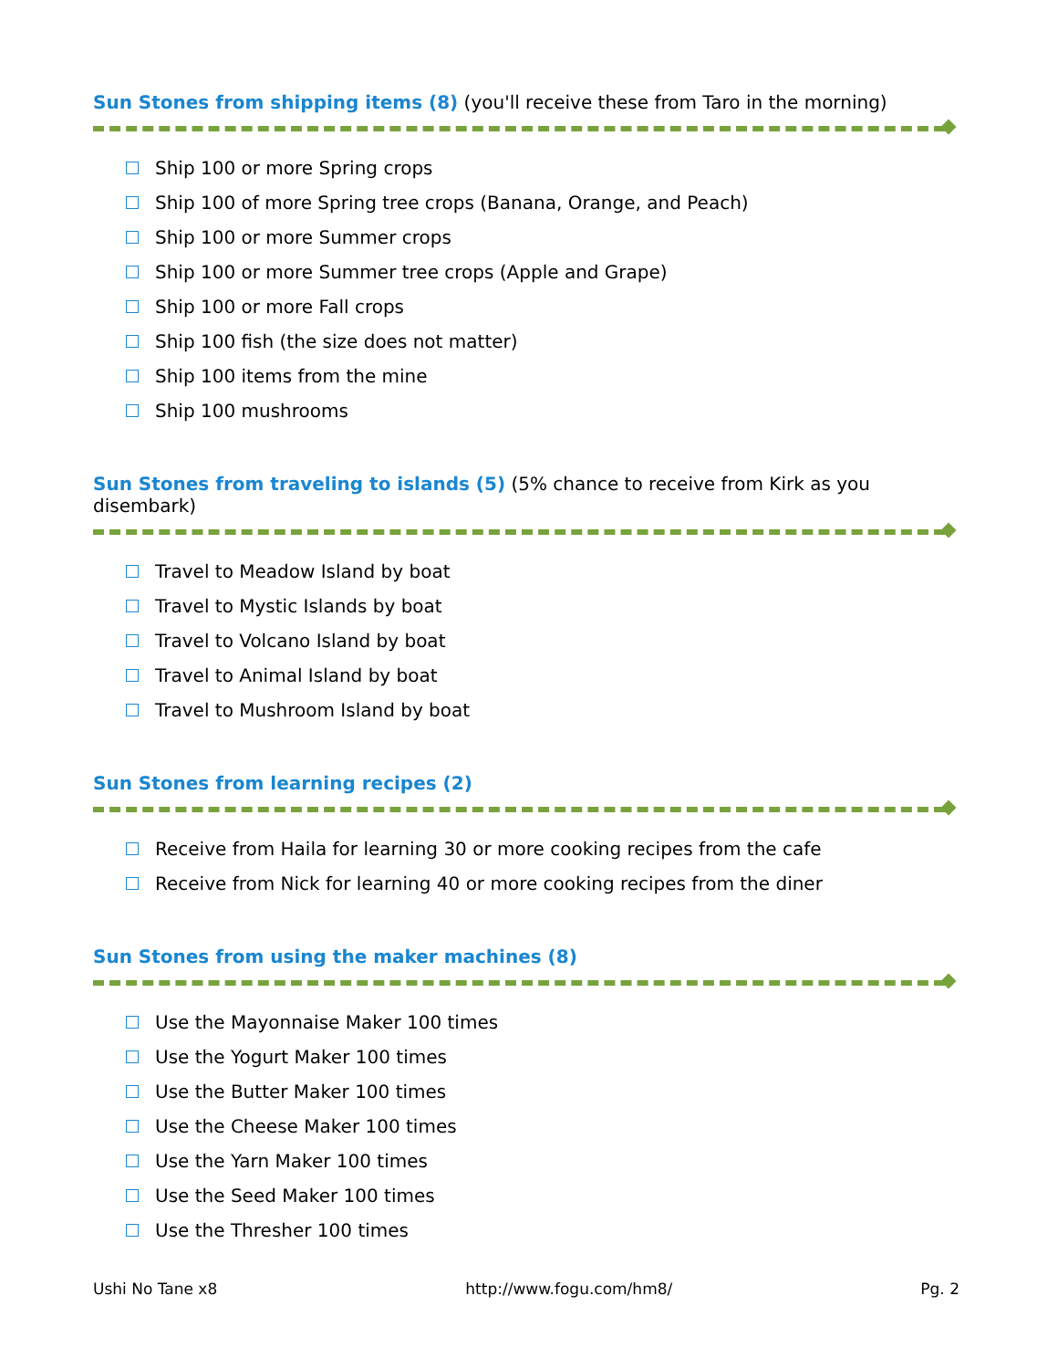Sun Stones from shipping items (8) (you'll receive these from Taro in the morning)
Ship 100 or more Spring crops
Ship 100 of more Spring tree crops (Banana, Orange, and Peach)
Ship 100 or more Summer crops
Ship 100 or more Summer tree crops (Apple and Grape)
Ship 100 or more Fall crops
Ship 100 fish (the size does not matter)
Ship 100 items from the mine
Ship 100 mushrooms
Sun Stones from traveling to islands (5) (5% chance to receive from Kirk as you disembark)
Travel to Meadow Island by boat
Travel to Mystic Islands by boat
Travel to Volcano Island by boat
Travel to Animal Island by boat
Travel to Mushroom Island by boat
Sun Stones from learning recipes (2)
Receive from Haila for learning 30 or more cooking recipes from the cafe
Receive from Nick for learning 40 or more cooking recipes from the diner
Sun Stones from using the maker machines (8)
Use the Mayonnaise Maker 100 times
Use the Yogurt Maker 100 times
Use the Butter Maker 100 times
Use the Cheese Maker 100 times
Use the Yarn Maker 100 times
Use the Seed Maker 100 times
Use the Thresher 100 times
Ushi No Tane x8 http://www.fogu.com/hm8/ Pg. 2